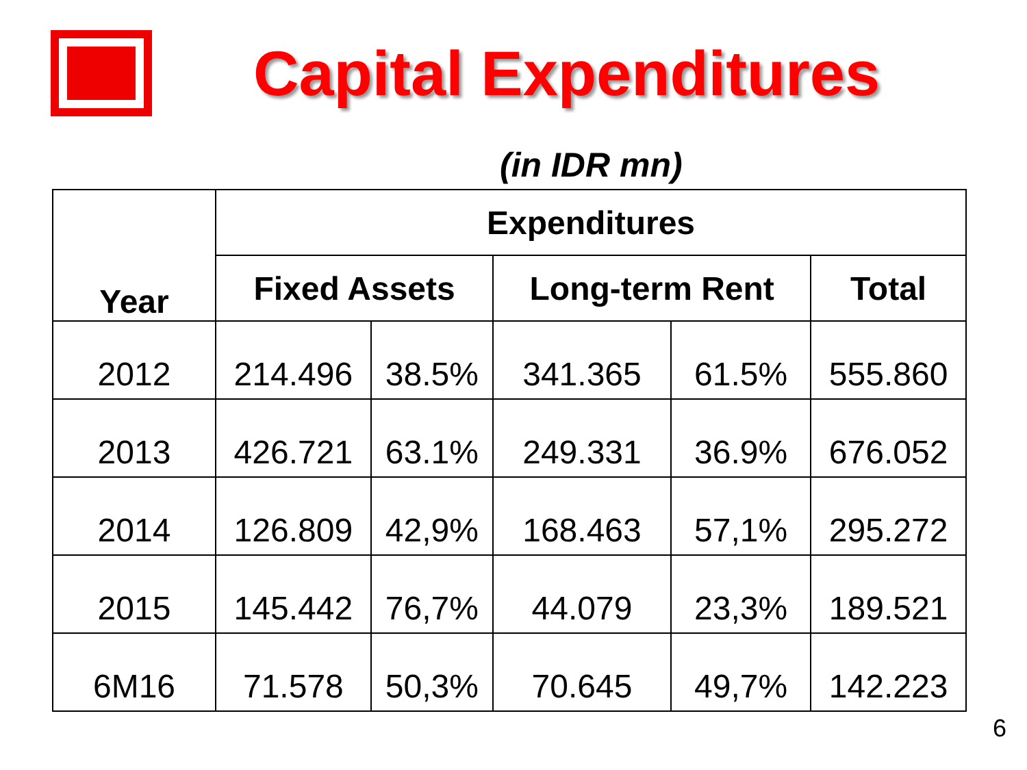Capital Expenditures
(in IDR mn)
| Year | Expenditures | | | | |
| --- | --- | --- | --- | --- | --- |
| | Fixed Assets | | Long-term Rent | | Total |
| 2012 | 214.496 | 38.5% | 341.365 | 61.5% | 555.860 |
| 2013 | 426.721 | 63.1% | 249.331 | 36.9% | 676.052 |
| 2014 | 126.809 | 42,9% | 168.463 | 57,1% | 295.272 |
| 2015 | 145.442 | 76,7% | 44.079 | 23,3% | 189.521 |
| 6M16 | 71.578 | 50,3% | 70.645 | 49,7% | 142.223 |
6